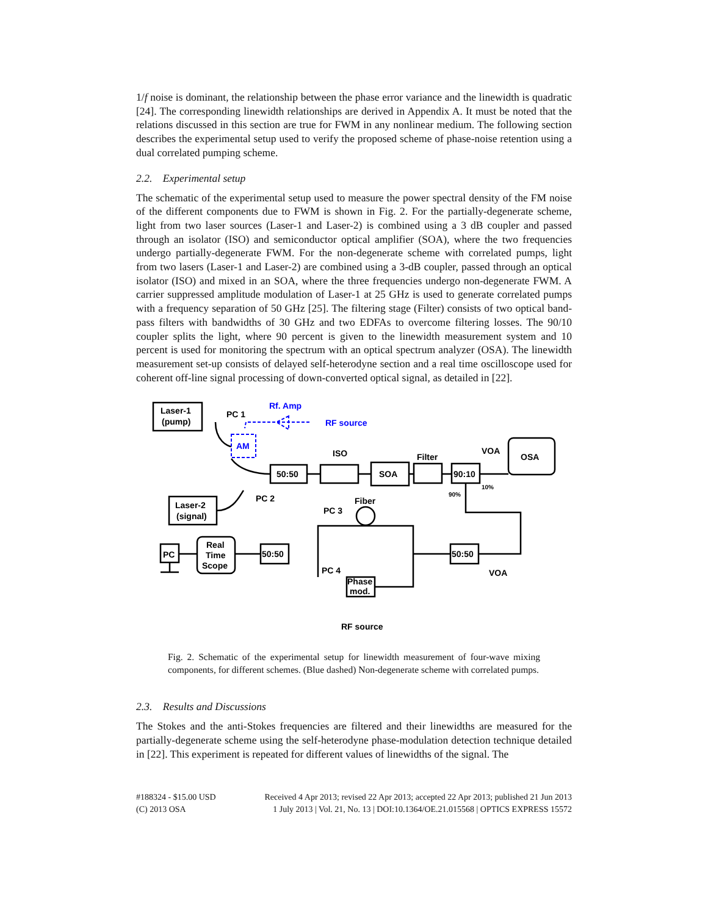1/f noise is dominant, the relationship between the phase error variance and the linewidth is quadratic [24]. The corresponding linewidth relationships are derived in Appendix A. It must be noted that the relations discussed in this section are true for FWM in any nonlinear medium. The following section describes the experimental setup used to verify the proposed scheme of phase-noise retention using a dual correlated pumping scheme.
2.2. Experimental setup
The schematic of the experimental setup used to measure the power spectral density of the FM noise of the different components due to FWM is shown in Fig. 2. For the partially-degenerate scheme, light from two laser sources (Laser-1 and Laser-2) is combined using a 3 dB coupler and passed through an isolator (ISO) and semiconductor optical amplifier (SOA), where the two frequencies undergo partially-degenerate FWM. For the non-degenerate scheme with correlated pumps, light from two lasers (Laser-1 and Laser-2) are combined using a 3-dB coupler, passed through an optical isolator (ISO) and mixed in an SOA, where the three frequencies undergo non-degenerate FWM. A carrier suppressed amplitude modulation of Laser-1 at 25 GHz is used to generate correlated pumps with a frequency separation of 50 GHz [25]. The filtering stage (Filter) consists of two optical band-pass filters with bandwidths of 30 GHz and two EDFAs to overcome filtering losses. The 90/10 coupler splits the light, where 90 percent is given to the linewidth measurement system and 10 percent is used for monitoring the spectrum with an optical spectrum analyzer (OSA). The linewidth measurement set-up consists of delayed self-heterodyne section and a real time oscilloscope used for coherent off-line signal processing of down-converted optical signal, as detailed in [22].
Laser-1
(pump)
PC 1
50:50
ISO
SOA
Filter
90:10
VOA
OSA
10%
90%
Laser-2
(signal)
PC 2
PC 3
Fiber
PC
Real
Time
Scope
50:50
50:50
VOA
PC 4
Phase
mod.
RF source
Rf. Amp
RF source
AM
Fig. 2. Schematic of the experimental setup for linewidth measurement of four-wave mixing components, for different schemes. (Blue dashed) Non-degenerate scheme with correlated pumps.
2.3. Results and Discussions
The Stokes and the anti-Stokes frequencies are filtered and their linewidths are measured for the partially-degenerate scheme using the self-heterodyne phase-modulation detection technique detailed in [22]. This experiment is repeated for different values of linewidths of the signal. The
#188324 - $15.00 USD
(C) 2013 OSA
Received 4 Apr 2013; revised 22 Apr 2013; accepted 22 Apr 2013; published 21 Jun 2013
1 July 2013 | Vol. 21, No. 13 | DOI:10.1364/OE.21.015568 | OPTICS EXPRESS 15572